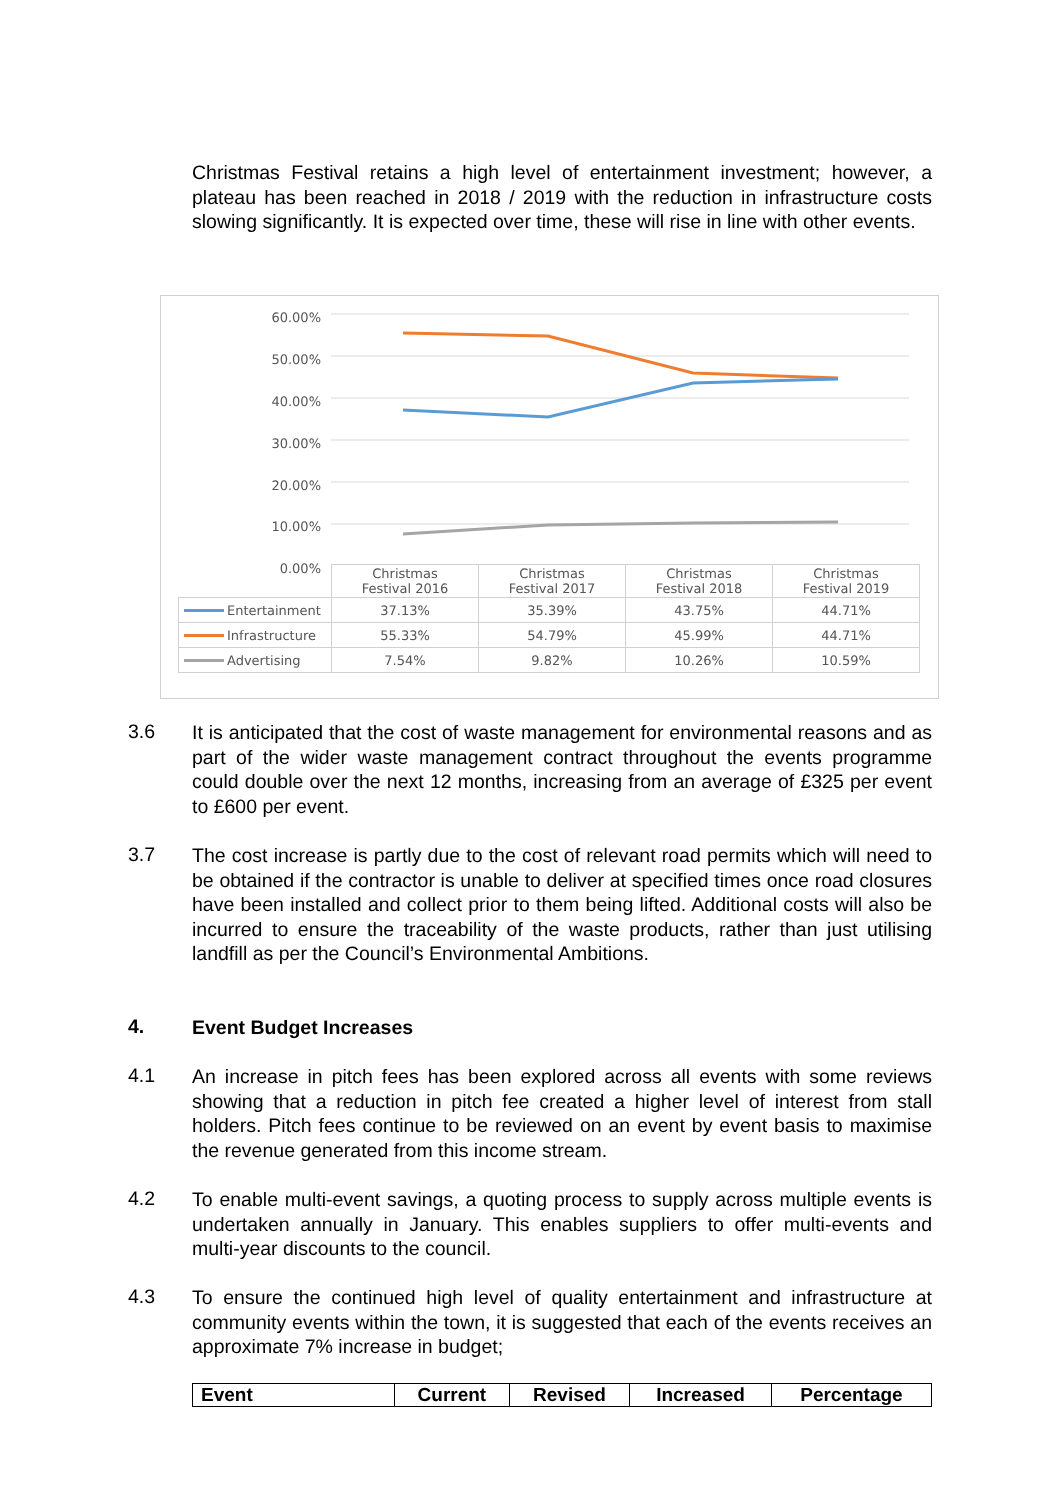Christmas Festival retains a high level of entertainment investment; however, a plateau has been reached in 2018 / 2019 with the reduction in infrastructure costs slowing significantly. It is expected over time, these will rise in line with other events.
60.00%
50.00%
40.00%
30.00%
20.00%
10.00%
0.00%
| | Christmas Festival 2016 | Christmas Festival 2017 | Christmas Festival 2018 | Christmas Festival 2019 |
| Entertainment | 37.13% | 35.39% | 43.75% | 44.71% |
| Infrastructure | 55.33% | 54.79% | 45.99% | 44.71% |
| Advertising | 7.54% | 9.82% | 10.26% | 10.59% |
3.6
It is anticipated that the cost of waste management for environmental reasons and as part of the wider waste management contract throughout the events programme could double over the next 12 months, increasing from an average of £325 per event to £600 per event.
3.7
The cost increase is partly due to the cost of relevant road permits which will need to be obtained if the contractor is unable to deliver at specified times once road closures have been installed and collect prior to them being lifted. Additional costs will also be incurred to ensure the traceability of the waste products, rather than just utilising landfill as per the Council’s Environmental Ambitions.
4. Event Budget Increases
4.1
An increase in pitch fees has been explored across all events with some reviews showing that a reduction in pitch fee created a higher level of interest from stall holders. Pitch fees continue to be reviewed on an event by event basis to maximise the revenue generated from this income stream.
4.2
To enable multi-event savings, a quoting process to supply across multiple events is undertaken annually in January. This enables suppliers to offer multi-events and multi-year discounts to the council.
4.3
To ensure the continued high level of quality entertainment and infrastructure at community events within the town, it is suggested that each of the events receives an approximate 7% increase in budget;
| Event | Current | Revised | Increased | Percentage |
| --- | --- | --- | --- | --- |